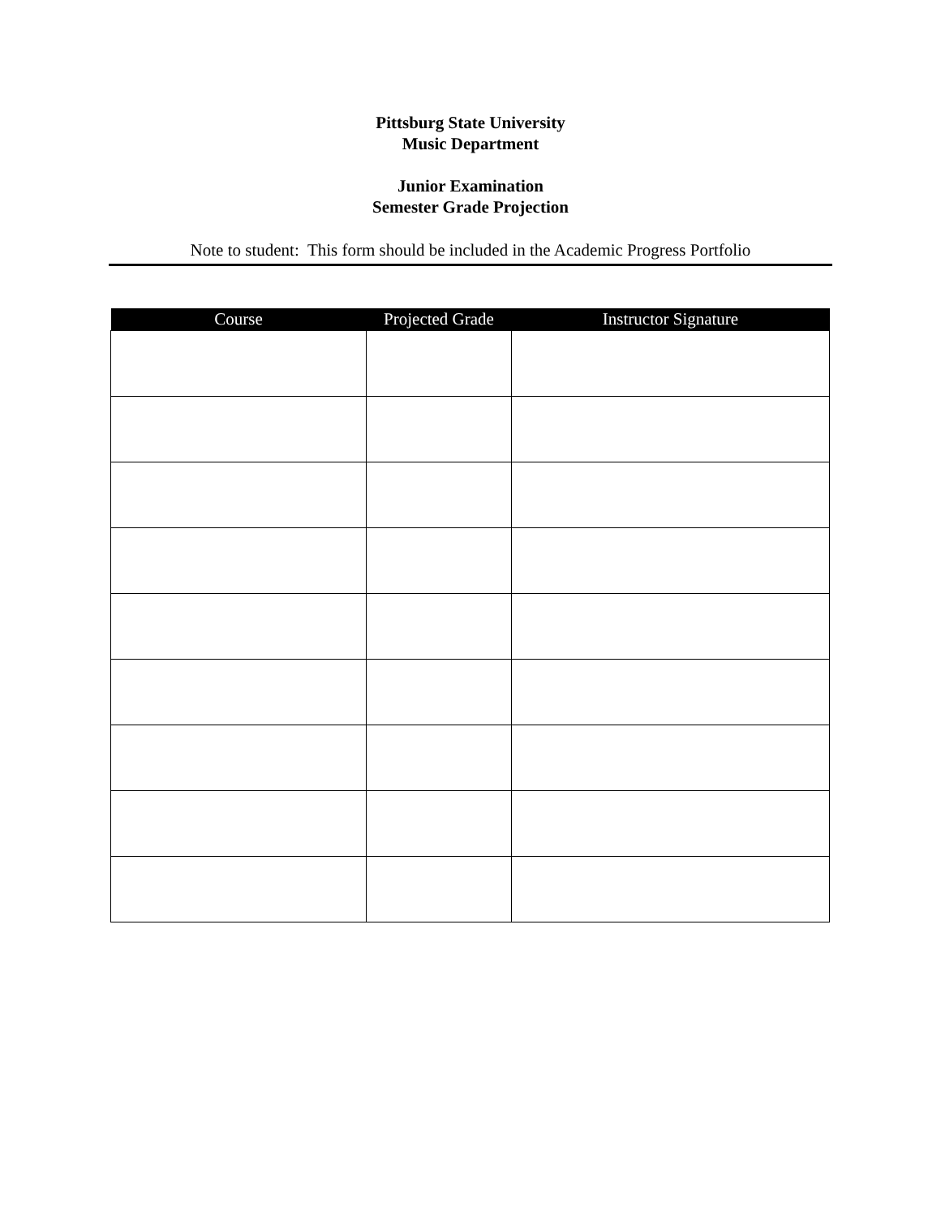Pittsburg State University
Music Department
Junior Examination
Semester Grade Projection
Note to student: This form should be included in the Academic Progress Portfolio
| Course | Projected Grade | Instructor Signature |
| --- | --- | --- |